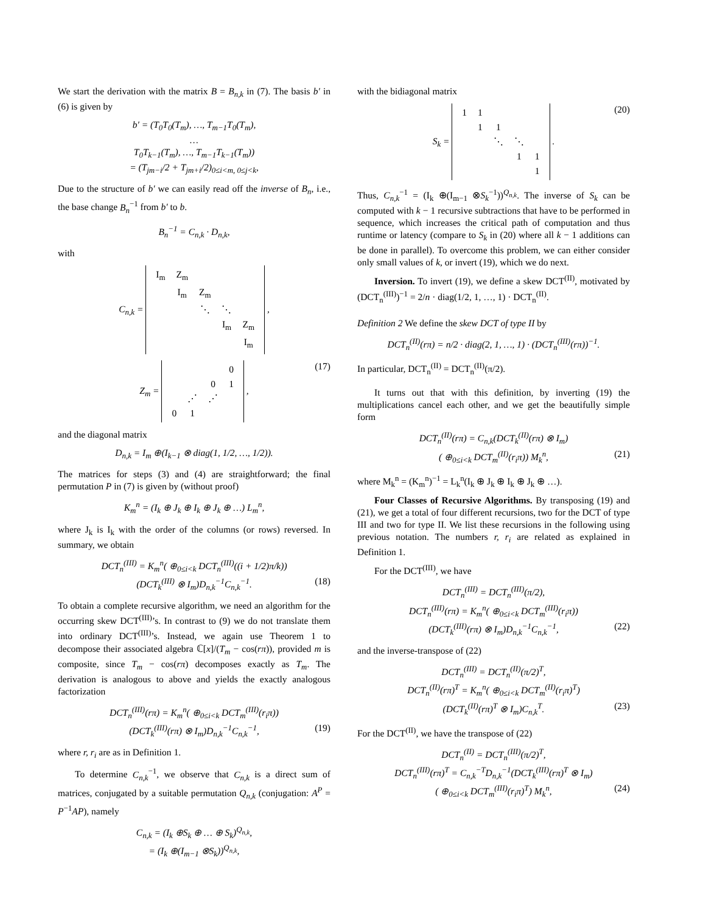We start the derivation with the matrix B = B<sub>n,k</sub> in (7). The basis b′ in (6) is given by
b′ = (T<sub>0</sub>T<sub>0</sub>(T<sub>m</sub>), …, T<sub>m−1</sub>T<sub>0</sub>(T<sub>m</sub>),
…
T<sub>0</sub>T<sub>k−1</sub>(T<sub>m</sub>), …, T<sub>m−1</sub>T<sub>k−1</sub>(T<sub>m</sub>))
= (T<sub>jm−i</sub>/2 + T<sub>jm+i</sub>/2)<sub>0≤i<m, 0≤j<k</sub>,
Due to the structure of b′ we can easily read off the inverse of B<sub>n</sub>, i.e., the base change B<sub>n</sub><sup>−1</sup> from b′ to b.
B<sub>n</sub><sup>−1</sup> = C<sub>n,k</sub> · D<sub>n,k</sub>,
with
C<sub>n,k</sub> =
| I<sub>m</sub> | Z<sub>m</sub> | | | |
| | I<sub>m</sub> | Z<sub>m</sub> | | |
| | | ⋱ | ⋱ | |
| | | | I<sub>m</sub> | Z<sub>m</sub> |
| | | | | I<sub>m</sub> |
,
Z<sub>m</sub> =
| | | | 0 |
| | | 0 | 1 |
| | ⋰ | ⋰ | |
| 0 | 1 | | |
, (17)
and the diagonal matrix
D<sub>n,k</sub> = I<sub>m</sub> ⊕(I<sub>k−1</sub> ⊗ diag(1, 1/2, …, 1/2)).
The matrices for steps (3) and (4) are straightforward; the final permutation P in (7) is given by (without proof)
K<sub>m</sub><sup>n</sup> = (I<sub>k</sub> ⊕ J<sub>k</sub> ⊕ I<sub>k</sub> ⊕ J<sub>k</sub> ⊕ …) L<sub>m</sub><sup>n</sup>,
where J<sub>k</sub> is I<sub>k</sub> with the order of the columns (or rows) reversed. In summary, we obtain
DCT<sub>n</sub><sup>(III)</sup> = K<sub>m</sub><sup>n</sup>( ⊕<sub>0≤i<k</sub> DCT<sub>n</sub><sup>(III)</sup>((i + 1/2)π/k))
(DCT<sub>k</sub><sup>(III)</sup> ⊗ I<sub>m</sub>)D<sub>n,k</sub><sup>−1</sup>C<sub>n,k</sub><sup>−1</sup>. (18)
To obtain a complete recursive algorithm, we need an algorithm for the occurring skew DCT<sup>(III)</sup>’s. In contrast to (9) we do not translate them into ordinary DCT<sup>(III)</sup>’s. Instead, we again use Theorem 1 to decompose their associated algebra ℂ[x]/(T<sub>m</sub> − cos(rπ)), provided m is composite, since T<sub>m</sub> − cos(rπ) decomposes exactly as T<sub>m</sub>. The derivation is analogous to above and yields the exactly analogous factorization
DCT<sub>n</sub><sup>(III)</sup>(rπ) = K<sub>m</sub><sup>n</sup>( ⊕<sub>0≤i<k</sub> DCT<sub>m</sub><sup>(III)</sup>(r<sub>i</sub>π))
(DCT<sub>k</sub><sup>(III)</sup>(rπ) ⊗ I<sub>m</sub>)D<sub>n,k</sub><sup>−1</sup>C<sub>n,k</sub><sup>−1</sup>, (19)
where r, r<sub>i</sub> are as in Definition 1.
To determine C<sub>n,k</sub><sup>−1</sup>, we observe that C<sub>n,k</sub> is a direct sum of matrices, conjugated by a suitable permutation Q<sub>n,k</sub> (conjugation: A<sup>P</sup> = P<sup>−1</sup>AP), namely
C<sub>n,k</sub> = (I<sub>k</sub> ⊕S<sub>k</sub> ⊕ … ⊕ S<sub>k</sub>)<sup>Q<sub>n,k</sub></sup>,
= (I<sub>k</sub> ⊕(I<sub>m−1</sub> ⊗S<sub>k</sub>))<sup>Q<sub>n,k</sub></sup>,
with the bidiagonal matrix
S<sub>k</sub> =
| 1 | 1 | | | |
| | 1 | 1 | | |
| | | ⋱ | ⋱ | |
| | | | 1 | 1 |
| | | | | 1 |
. (20)
Thus, C<sub>n,k</sub><sup>−1</sup> = (I<sub>k</sub> ⊕(I<sub>m−1</sub> ⊗S<sub>k</sub><sup>−1</sup>))<sup>Q<sub>n,k</sub></sup>. The inverse of S<sub>k</sub> can be computed with k − 1 recursive subtractions that have to be performed in sequence, which increases the critical path of computation and thus runtime or latency (compare to S<sub>k</sub> in (20) where all k − 1 additions can be done in parallel). To overcome this problem, we can either consider only small values of k, or invert (19), which we do next.
Inversion. To invert (19), we define a skew DCT<sup>(II)</sup>, motivated by (DCT<sub>n</sub><sup>(III)</sup>)<sup>−1</sup> = 2/n · diag(1/2, 1, …, 1) · DCT<sub>n</sub><sup>(II)</sup>.
Definition 2 We define the skew DCT of type II by
DCT<sub>n</sub><sup>(II)</sup>(rπ) = n/2 · diag(2, 1, …, 1) · (DCT<sub>n</sub><sup>(III)</sup>(rπ))<sup>−1</sup>.
In particular, DCT<sub>n</sub><sup>(II)</sup> = DCT<sub>n</sub><sup>(II)</sup>(π/2).
It turns out that with this definition, by inverting (19) the multiplications cancel each other, and we get the beautifully simple form
DCT<sub>n</sub><sup>(II)</sup>(rπ) = C<sub>n,k</sub>(DCT<sub>k</sub><sup>(II)</sup>(rπ) ⊗ I<sub>m</sub>)
( ⊕<sub>0≤i<k</sub> DCT<sub>m</sub><sup>(II)</sup>(r<sub>i</sub>π)) M<sub>k</sub><sup>n</sup>, (21)
where M<sub>k</sub><sup>n</sup> = (K<sub>m</sub><sup>n</sup>)<sup>−1</sup> = L<sub>k</sub><sup>n</sup>(I<sub>k</sub> ⊕ J<sub>k</sub> ⊕ I<sub>k</sub> ⊕ J<sub>k</sub> ⊕ …).
Four Classes of Recursive Algorithms. By transposing (19) and (21), we get a total of four different recursions, two for the DCT of type III and two for type II. We list these recursions in the following using previous notation. The numbers r, r<sub>i</sub> are related as explained in Definition 1.
For the DCT<sup>(III)</sup>, we have
DCT<sub>n</sub><sup>(III)</sup> = DCT<sub>n</sub><sup>(III)</sup>(π/2),
DCT<sub>n</sub><sup>(III)</sup>(rπ) = K<sub>m</sub><sup>n</sup>( ⊕<sub>0≤i<k</sub> DCT<sub>m</sub><sup>(III)</sup>(r<sub>i</sub>π))
(DCT<sub>k</sub><sup>(III)</sup>(rπ) ⊗ I<sub>m</sub>)D<sub>n,k</sub><sup>−1</sup>C<sub>n,k</sub><sup>−1</sup>, (22)
and the inverse-transpose of (22)
DCT<sub>n</sub><sup>(III)</sup> = DCT<sub>n</sub><sup>(II)</sup>(π/2)<sup>T</sup>,
DCT<sub>n</sub><sup>(II)</sup>(rπ)<sup>T</sup> = K<sub>m</sub><sup>n</sup>( ⊕<sub>0≤i<k</sub> DCT<sub>m</sub><sup>(II)</sup>(r<sub>i</sub>π)<sup>T</sup>)
(DCT<sub>k</sub><sup>(II)</sup>(rπ)<sup>T</sup> ⊗ I<sub>m</sub>)C<sub>n,k</sub><sup>T</sup>. (23)
For the DCT<sup>(II)</sup>, we have the transpose of (22)
DCT<sub>n</sub><sup>(II)</sup> = DCT<sub>n</sub><sup>(III)</sup>(π/2)<sup>T</sup>,
DCT<sub>n</sub><sup>(III)</sup>(rπ)<sup>T</sup> = C<sub>n,k</sub><sup>−T</sup>D<sub>n,k</sub><sup>−1</sup>(DCT<sub>k</sub><sup>(III)</sup>(rπ)<sup>T</sup> ⊗ I<sub>m</sub>)
( ⊕<sub>0≤i<k</sub> DCT<sub>m</sub><sup>(III)</sup>(r<sub>i</sub>π)<sup>T</sup>) M<sub>k</sub><sup>n</sup>, (24)